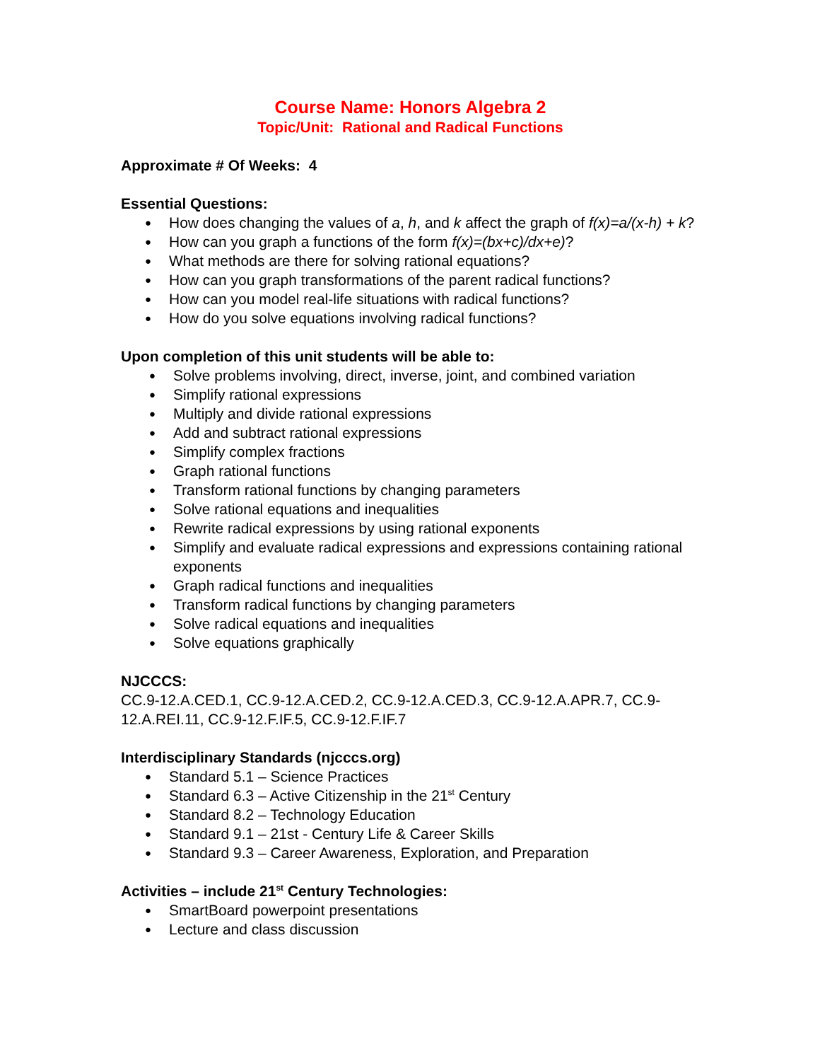Course Name: Honors Algebra 2
Topic/Unit: Rational and Radical Functions
Approximate # Of Weeks: 4
Essential Questions:
How does changing the values of a, h, and k affect the graph of f(x)=a/(x-h) + k?
How can you graph a functions of the form f(x)=(bx+c)/dx+e)?
What methods are there for solving rational equations?
How can you graph transformations of the parent radical functions?
How can you model real-life situations with radical functions?
How do you solve equations involving radical functions?
Upon completion of this unit students will be able to:
Solve problems involving, direct, inverse, joint, and combined variation
Simplify rational expressions
Multiply and divide rational expressions
Add and subtract rational expressions
Simplify complex fractions
Graph rational functions
Transform rational functions by changing parameters
Solve rational equations and inequalities
Rewrite radical expressions by using rational exponents
Simplify and evaluate radical expressions and expressions containing rational exponents
Graph radical functions and inequalities
Transform radical functions by changing parameters
Solve radical equations and inequalities
Solve equations graphically
NJCCCS:
CC.9-12.A.CED.1, CC.9-12.A.CED.2, CC.9-12.A.CED.3, CC.9-12.A.APR.7, CC.9-12.A.REI.11, CC.9-12.F.IF.5, CC.9-12.F.IF.7
Interdisciplinary Standards (njcccs.org)
Standard 5.1 – Science Practices
Standard 6.3 – Active Citizenship in the 21<sup>st</sup> Century
Standard 8.2 – Technology Education
Standard 9.1 – 21st - Century Life & Career Skills
Standard 9.3 – Career Awareness, Exploration, and Preparation
Activities – include 21<sup>st</sup> Century Technologies:
SmartBoard powerpoint presentations
Lecture and class discussion